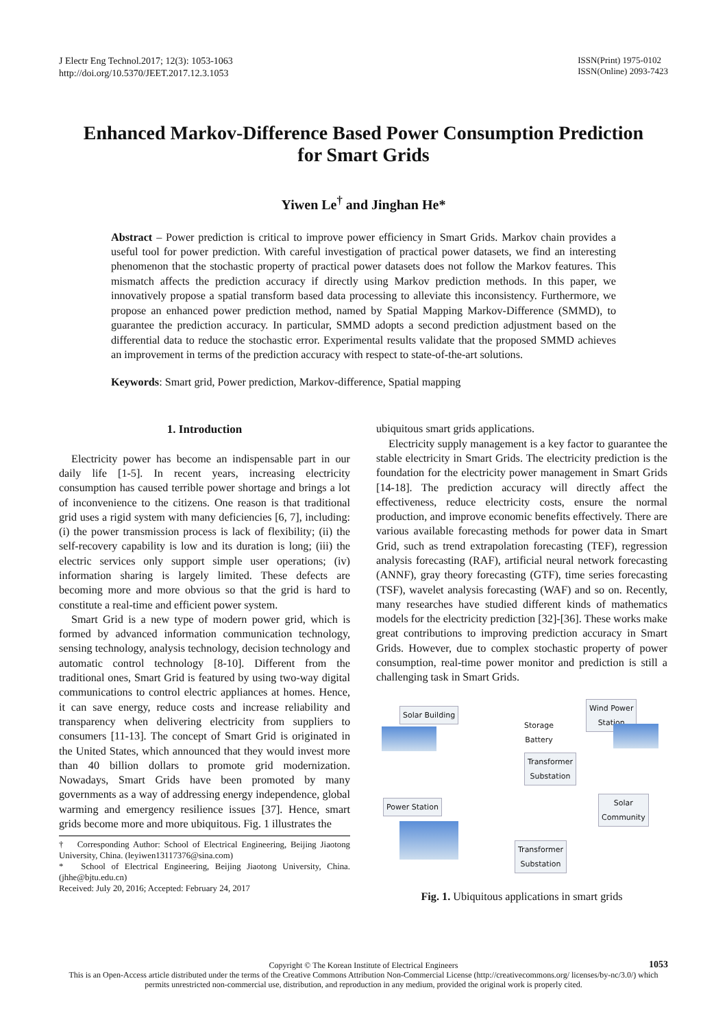J Electr Eng Technol.2017; 12(3): 1053-1063
http://doi.org/10.5370/JEET.2017.12.3.1053
ISSN(Print) 1975-0102
ISSN(Online) 2093-7423
Enhanced Markov-Difference Based Power Consumption Prediction
for Smart Grids
Yiwen Le<sup>†</sup> and Jinghan He*
Abstract – Power prediction is critical to improve power efficiency in Smart Grids. Markov chain provides a useful tool for power prediction. With careful investigation of practical power datasets, we find an interesting phenomenon that the stochastic property of practical power datasets does not follow the Markov features. This mismatch affects the prediction accuracy if directly using Markov prediction methods. In this paper, we innovatively propose a spatial transform based data processing to alleviate this inconsistency. Furthermore, we propose an enhanced power prediction method, named by Spatial Mapping Markov-Difference (SMMD), to guarantee the prediction accuracy. In particular, SMMD adopts a second prediction adjustment based on the differential data to reduce the stochastic error. Experimental results validate that the proposed SMMD achieves an improvement in terms of the prediction accuracy with respect to state-of-the-art solutions.
Keywords: Smart grid, Power prediction, Markov-difference, Spatial mapping
1. Introduction
Electricity power has become an indispensable part in our daily life [1-5]. In recent years, increasing electricity consumption has caused terrible power shortage and brings a lot of inconvenience to the citizens. One reason is that traditional grid uses a rigid system with many deficiencies [6, 7], including: (i) the power transmission process is lack of flexibility; (ii) the self-recovery capability is low and its duration is long; (iii) the electric services only support simple user operations; (iv) information sharing is largely limited. These defects are becoming more and more obvious so that the grid is hard to constitute a real-time and efficient power system.
Smart Grid is a new type of modern power grid, which is formed by advanced information communication technology, sensing technology, analysis technology, decision technology and automatic control technology [8-10]. Different from the traditional ones, Smart Grid is featured by using two-way digital communications to control electric appliances at homes. Hence, it can save energy, reduce costs and increase reliability and transparency when delivering electricity from suppliers to consumers [11-13]. The concept of Smart Grid is originated in the United States, which announced that they would invest more than 40 billion dollars to promote grid modernization. Nowadays, Smart Grids have been promoted by many governments as a way of addressing energy independence, global warming and emergency resilience issues [37]. Hence, smart grids become more and more ubiquitous. Fig. 1 illustrates the
† Corresponding Author: School of Electrical Engineering, Beijing Jiaotong University, China. (leyiwen13117376@sina.com)
* School of Electrical Engineering, Beijing Jiaotong University, China. (jhhe@bjtu.edu.cn)
Received: July 20, 2016; Accepted: February 24, 2017
ubiquitous smart grids applications.
Electricity supply management is a key factor to guarantee the stable electricity in Smart Grids. The electricity prediction is the foundation for the electricity power management in Smart Grids [14-18]. The prediction accuracy will directly affect the effectiveness, reduce electricity costs, ensure the normal production, and improve economic benefits effectively. There are various available forecasting methods for power data in Smart Grid, such as trend extrapolation forecasting (TEF), regression analysis forecasting (RAF), artificial neural network forecasting (ANNF), gray theory forecasting (GTF), time series forecasting (TSF), wavelet analysis forecasting (WAF) and so on. Recently, many researches have studied different kinds of mathematics models for the electricity prediction [32]-[36]. These works make great contributions to improving prediction accuracy in Smart Grids. However, due to complex stochastic property of power consumption, real-time power monitor and prediction is still a challenging task in Smart Grids.
Solar Building
Storage
Battery
Wind Power
Station
Transformer
Substation
Power Station
Solar
Community
Transformer
Substation
Fig. 1. Ubiquitous applications in smart grids
1053
Copyright © The Korean Institute of Electrical Engineers
This is an Open-Access article distributed under the terms of the Creative Commons Attribution Non-Commercial License (http://creativecommons.org/ licenses/by-nc/3.0/) which permits unrestricted non-commercial use, distribution, and reproduction in any medium, provided the original work is properly cited.